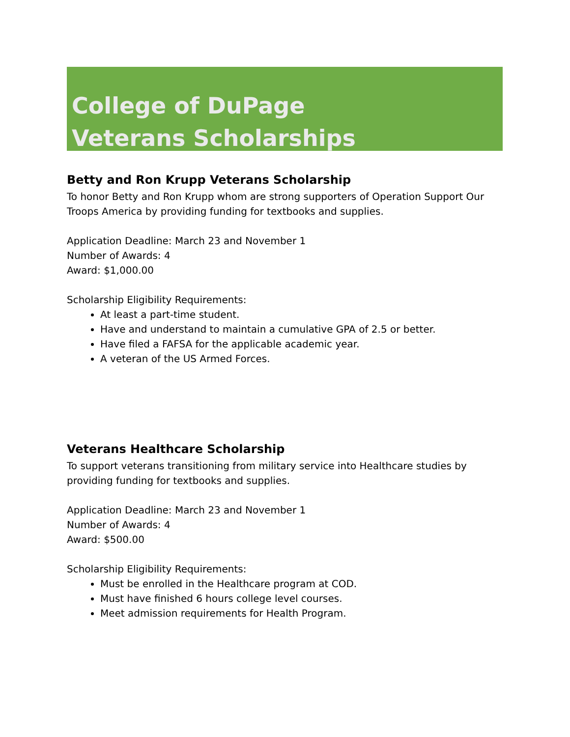College of DuPage
Veterans Scholarships
Betty and Ron Krupp Veterans Scholarship
To honor Betty and Ron Krupp whom are strong supporters of Operation Support Our Troops America by providing funding for textbooks and supplies.
Application Deadline: March 23 and November 1
Number of Awards: 4
Award: $1,000.00
Scholarship Eligibility Requirements:
At least a part-time student.
Have and understand to maintain a cumulative GPA of 2.5 or better.
Have filed a FAFSA for the applicable academic year.
A veteran of the US Armed Forces.
Veterans Healthcare Scholarship
To support veterans transitioning from military service into Healthcare studies by providing funding for textbooks and supplies.
Application Deadline: March 23 and November 1
Number of Awards: 4
Award: $500.00
Scholarship Eligibility Requirements:
Must be enrolled in the Healthcare program at COD.
Must have finished 6 hours college level courses.
Meet admission requirements for Health Program.